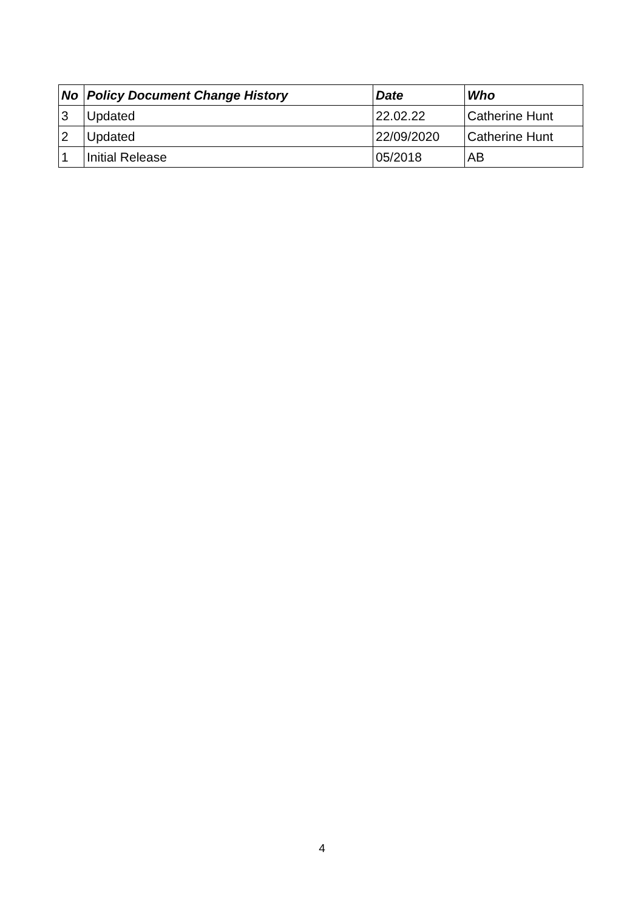| No | Policy Document Change History | Date | Who |
| --- | --- | --- | --- |
| 3 | Updated | 22.02.22 | Catherine Hunt |
| 2 | Updated | 22/09/2020 | Catherine Hunt |
| 1 | Initial Release | 05/2018 | AB |
4